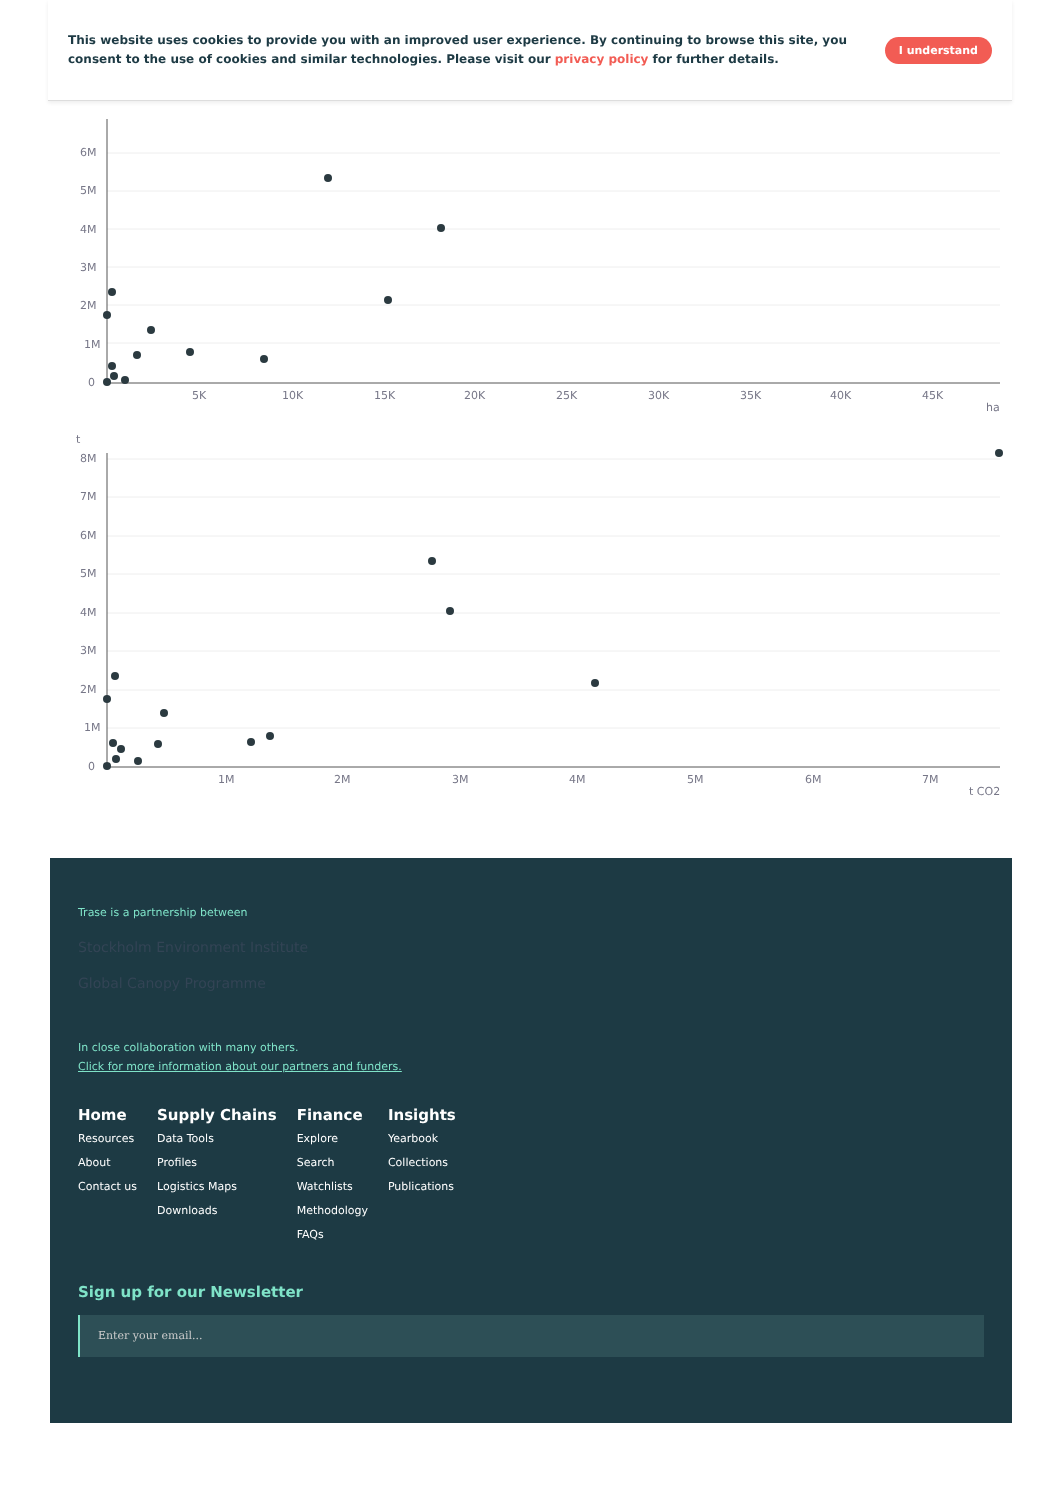This website uses cookies to provide you with an improved user experience. By continuing to browse this site, you consent to the use of cookies and similar technologies. Please visit our privacy policy for further details.
I understand
6M
5M
4M
3M
2M
1M
0
5K
10K
15K
20K
25K
30K
35K
40K
45K
ha
t
8M
7M
6M
5M
4M
3M
2M
1M
0
1M
2M
3M
4M
5M
6M
7M
t CO2
Trase is a partnership between
Stockholm Environment Institute
Global Canopy Programme
In close collaboration with many others.
Click for more information about our partners and funders.
Home
Resources
About
Contact us
Supply Chains
Data Tools
Profiles
Logistics Maps
Downloads
Finance
Explore
Search
Watchlists
Methodology
FAQs
Insights
Yearbook
Collections
Publications
Sign up for our Newsletter
Enter your email...